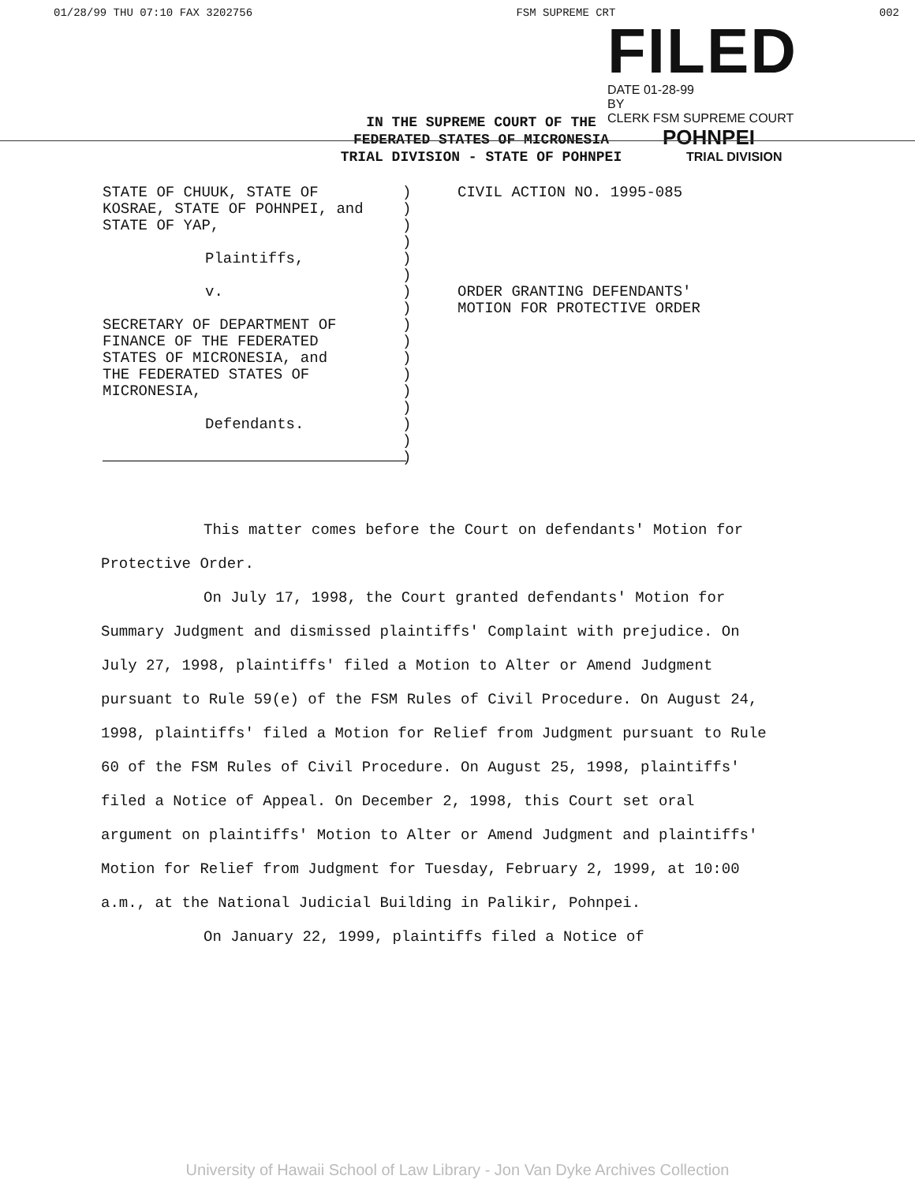01/28/99 THU 07:10 FAX 3202756 FSM SUPREME CRT 002
FILED
DATE 01-28-99
BY
CLERK FSM SUPREME COURT
POHNPEI
TRIAL DIVISION
IN THE SUPREME COURT OF THE
FEDERATED STATES OF MICRONESIA
TRIAL DIVISION - STATE OF POHNPEI
STATE OF CHUUK, STATE OF
KOSRAE, STATE OF POHNPEI, and
STATE OF YAP,
Plaintiffs,
v.
SECRETARY OF DEPARTMENT OF
FINANCE OF THE FEDERATED
STATES OF MICRONESIA, and
THE FEDERATED STATES OF
MICRONESIA,
Defendants.
)
)
)
)
)
)
)
)
)
)
)
)
)
)
)
)
)
CIVIL ACTION NO. 1995-085
ORDER GRANTING DEFENDANTS'
MOTION FOR PROTECTIVE ORDER
This matter comes before the Court on defendants' Motion for Protective Order.
On July 17, 1998, the Court granted defendants' Motion for Summary Judgment and dismissed plaintiffs' Complaint with prejudice. On July 27, 1998, plaintiffs' filed a Motion to Alter or Amend Judgment pursuant to Rule 59(e) of the FSM Rules of Civil Procedure. On August 24, 1998, plaintiffs' filed a Motion for Relief from Judgment pursuant to Rule 60 of the FSM Rules of Civil Procedure. On August 25, 1998, plaintiffs' filed a Notice of Appeal. On December 2, 1998, this Court set oral argument on plaintiffs' Motion to Alter or Amend Judgment and plaintiffs' Motion for Relief from Judgment for Tuesday, February 2, 1999, at 10:00 a.m., at the National Judicial Building in Palikir, Pohnpei.
On January 22, 1999, plaintiffs filed a Notice of
University of Hawaii School of Law Library - Jon Van Dyke Archives Collection